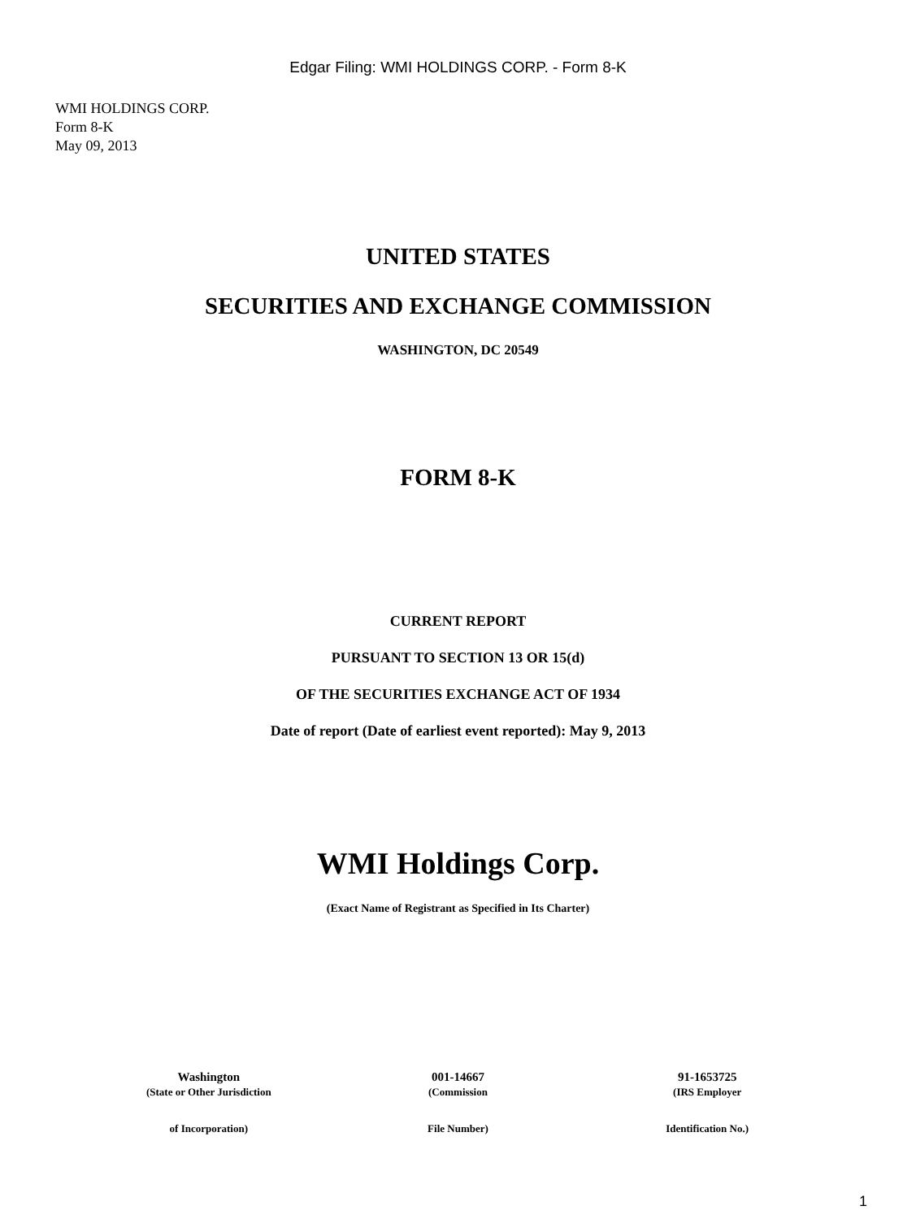Edgar Filing: WMI HOLDINGS CORP. - Form 8-K
WMI HOLDINGS CORP.
Form 8-K
May 09, 2013
UNITED STATES
SECURITIES AND EXCHANGE COMMISSION
WASHINGTON, DC 20549
FORM 8-K
CURRENT REPORT
PURSUANT TO SECTION 13 OR 15(d)
OF THE SECURITIES EXCHANGE ACT OF 1934
Date of report (Date of earliest event reported): May 9, 2013
WMI Holdings Corp.
(Exact Name of Registrant as Specified in Its Charter)
| Washington | 001-14667 | 91-1653725 |
| (State or Other Jurisdiction | (Commission | (IRS Employer |
| of Incorporation) | File Number) | Identification No.) |
1